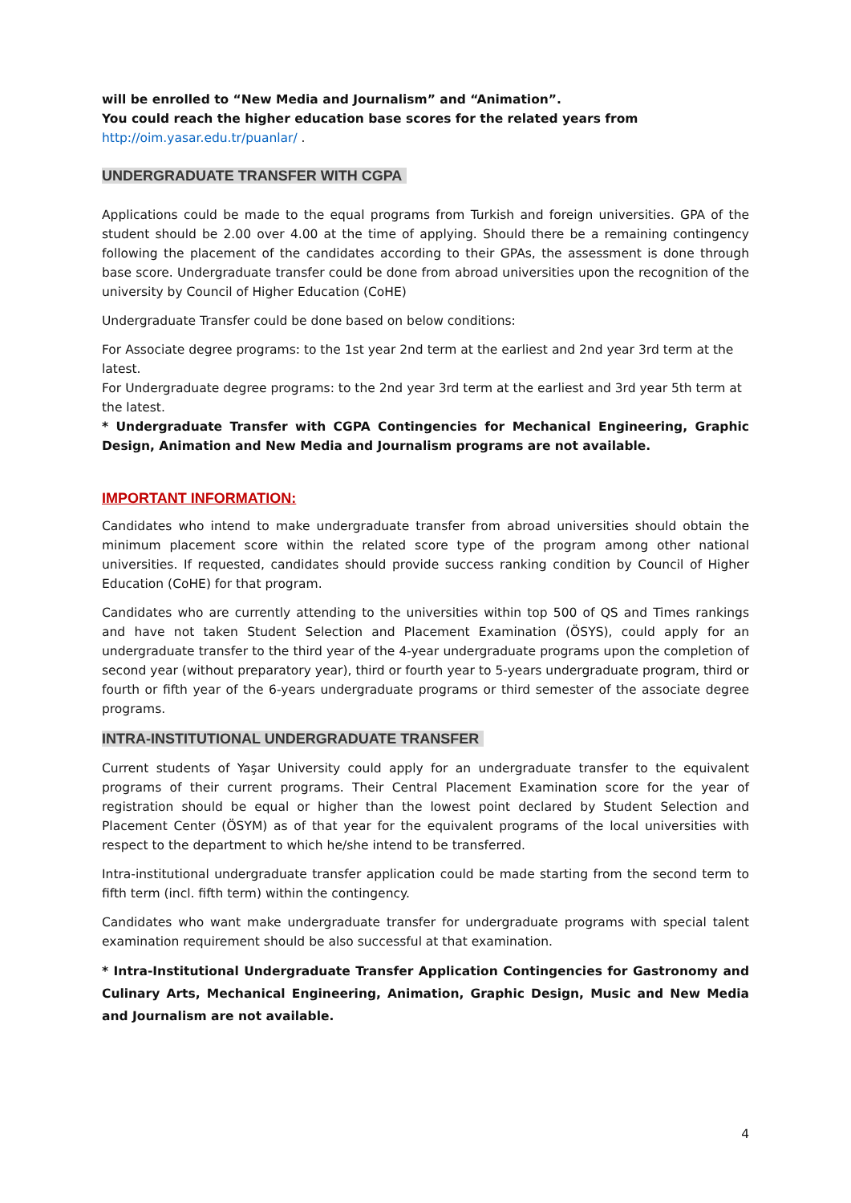will be enrolled to “New Media and Journalism” and “Animation”.
You could reach the higher education base scores for the related years from
http://oim.yasar.edu.tr/puanlar/ .
UNDERGRADUATE TRANSFER WITH CGPA
Applications could be made to the equal programs from Turkish and foreign universities. GPA of the student should be 2.00 over 4.00 at the time of applying. Should there be a remaining contingency following the placement of the candidates according to their GPAs, the assessment is done through base score. Undergraduate transfer could be done from abroad universities upon the recognition of the university by Council of Higher Education (CoHE)
Undergraduate Transfer could be done based on below conditions:
For Associate degree programs: to the 1st year 2nd term at the earliest and 2nd year 3rd term at the latest.
For Undergraduate degree programs: to the 2nd year 3rd term at the earliest and 3rd year 5th term at the latest.
* Undergraduate Transfer with CGPA Contingencies for Mechanical Engineering, Graphic Design, Animation and New Media and Journalism programs are not available.
IMPORTANT INFORMATION:
Candidates who intend to make undergraduate transfer from abroad universities should obtain the minimum placement score within the related score type of the program among other national universities. If requested, candidates should provide success ranking condition by Council of Higher Education (CoHE) for that program.
Candidates who are currently attending to the universities within top 500 of QS and Times rankings and have not taken Student Selection and Placement Examination (ÖSYS), could apply for an undergraduate transfer to the third year of the 4-year undergraduate programs upon the completion of second year (without preparatory year), third or fourth year to 5-years undergraduate program, third or fourth or fifth year of the 6-years undergraduate programs or third semester of the associate degree programs.
INTRA-INSTITUTIONAL UNDERGRADUATE TRANSFER
Current students of Yaşar University could apply for an undergraduate transfer to the equivalent programs of their current programs. Their Central Placement Examination score for the year of registration should be equal or higher than the lowest point declared by Student Selection and Placement Center (ÖSYM) as of that year for the equivalent programs of the local universities with respect to the department to which he/she intend to be transferred.
Intra-institutional undergraduate transfer application could be made starting from the second term to fifth term (incl. fifth term) within the contingency.
Candidates who want make undergraduate transfer for undergraduate programs with special talent examination requirement should be also successful at that examination.
* Intra-Institutional Undergraduate Transfer Application Contingencies for Gastronomy and Culinary Arts, Mechanical Engineering, Animation, Graphic Design, Music and New Media and Journalism are not available.
4